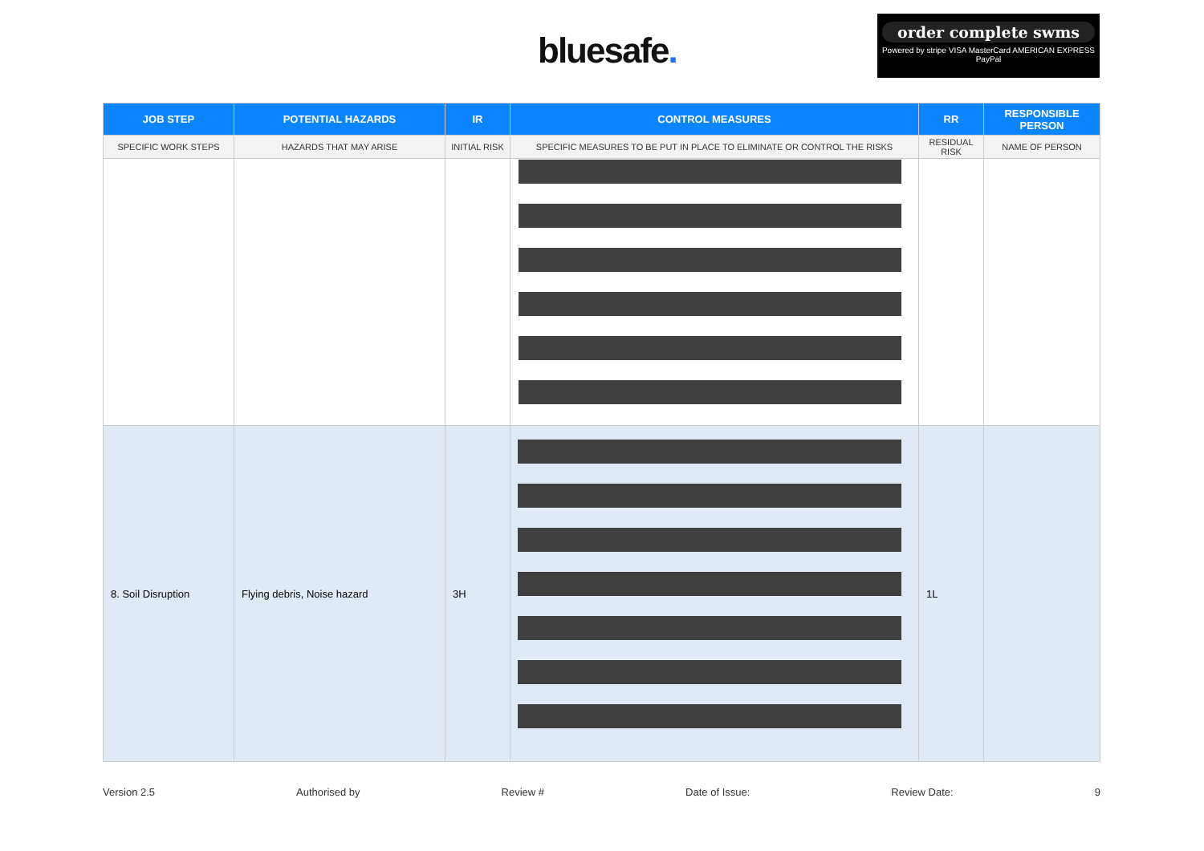bluesafe.
order complete swms
Powered by stripe VISA MasterCard AMERICAN EXPRESS PayPal
| JOB STEP | POTENTIAL HAZARDS | IR | CONTROL MEASURES | RR | RESPONSIBLE PERSON |
| --- | --- | --- | --- | --- | --- |
| SPECIFIC WORK STEPS | HAZARDS THAT MAY ARISE | INITIAL RISK | SPECIFIC MEASURES TO BE PUT IN PLACE TO ELIMINATE OR CONTROL THE RISKS | RESIDUAL RISK | NAME OF PERSON |
| 8. Soil Disruption | Flying debris, Noise hazard | 3H | | 1L | |
Version 2.5 Authorised by Review # Date of Issue: Review Date: 9